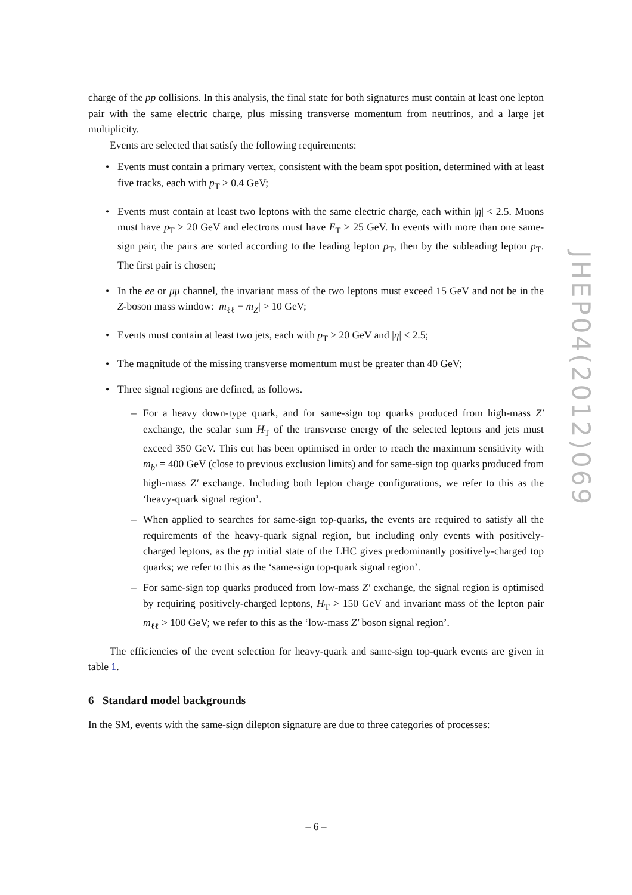charge of the pp collisions. In this analysis, the final state for both signatures must contain at least one lepton pair with the same electric charge, plus missing transverse momentum from neutrinos, and a large jet multiplicity.
Events are selected that satisfy the following requirements:
• Events must contain a primary vertex, consistent with the beam spot position, determined with at least five tracks, each with p<sub>T</sub> > 0.4 GeV;
• Events must contain at least two leptons with the same electric charge, each within |η| < 2.5. Muons must have p<sub>T</sub> > 20 GeV and electrons must have E<sub>T</sub> > 25 GeV. In events with more than one same-sign pair, the pairs are sorted according to the leading lepton p<sub>T</sub>, then by the subleading lepton p<sub>T</sub>. The first pair is chosen;
• In the ee or μμ channel, the invariant mass of the two leptons must exceed 15 GeV and not be in the Z-boson mass window: |m<sub>ℓℓ</sub> − m<sub>Z</sub>| > 10 GeV;
• Events must contain at least two jets, each with p<sub>T</sub> > 20 GeV and |η| < 2.5;
• The magnitude of the missing transverse momentum must be greater than 40 GeV;
• Three signal regions are defined, as follows.
– For a heavy down-type quark, and for same-sign top quarks produced from high-mass Z′ exchange, the scalar sum H<sub>T</sub> of the transverse energy of the selected leptons and jets must exceed 350 GeV. This cut has been optimised in order to reach the maximum sensitivity with m<sub>b′</sub> = 400 GeV (close to previous exclusion limits) and for same-sign top quarks produced from high-mass Z′ exchange. Including both lepton charge configurations, we refer to this as the ‘heavy-quark signal region’.
– When applied to searches for same-sign top-quarks, the events are required to satisfy all the requirements of the heavy-quark signal region, but including only events with positively-charged leptons, as the pp initial state of the LHC gives predominantly positively-charged top quarks; we refer to this as the ‘same-sign top-quark signal region’.
– For same-sign top quarks produced from low-mass Z′ exchange, the signal region is optimised by requiring positively-charged leptons, H<sub>T</sub> > 150 GeV and invariant mass of the lepton pair m<sub>ℓℓ</sub> > 100 GeV; we refer to this as the ‘low-mass Z′ boson signal region’.
The efficiencies of the event selection for heavy-quark and same-sign top-quark events are given in table 1.
6 Standard model backgrounds
In the SM, events with the same-sign dilepton signature are due to three categories of processes:
JHEP04(2012)069
– 6 –